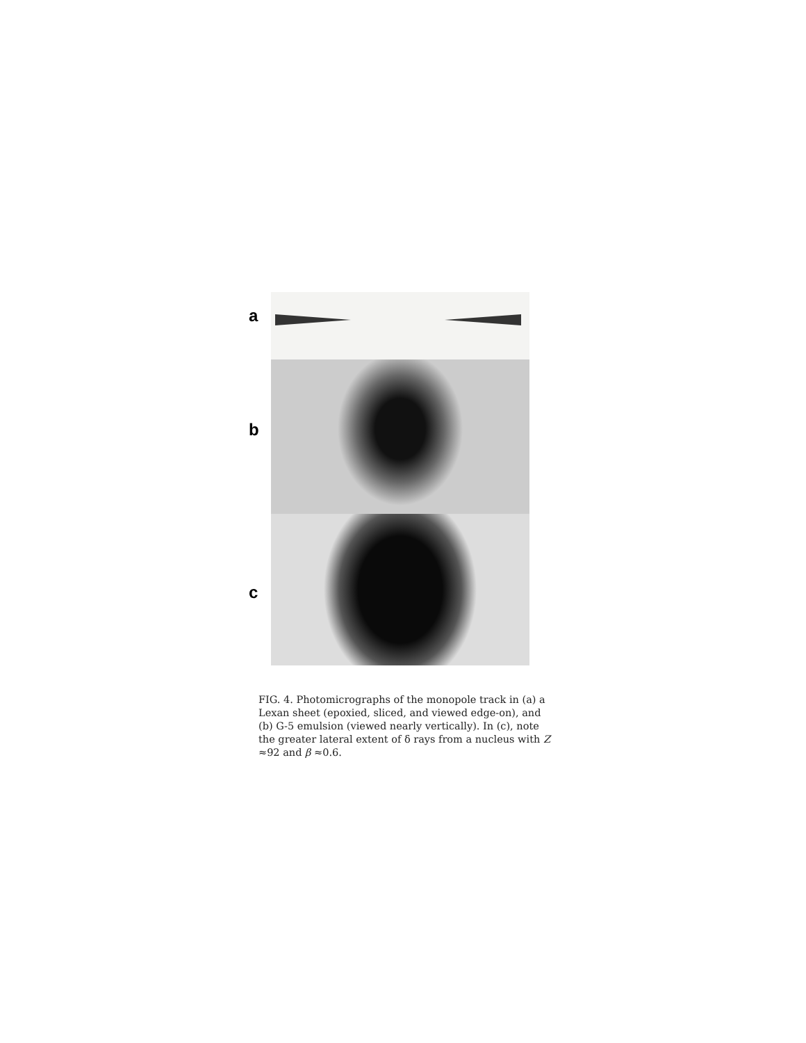a
b
c
FIG. 4. Photomicrographs of the monopole track in (a) a Lexan sheet (epoxied, sliced, and viewed edge-on), and (b) G-5 emulsion (viewed nearly vertically). In (c), note the greater lateral extent of δ rays from a nucleus with Z ≈92 and β ≈0.6.